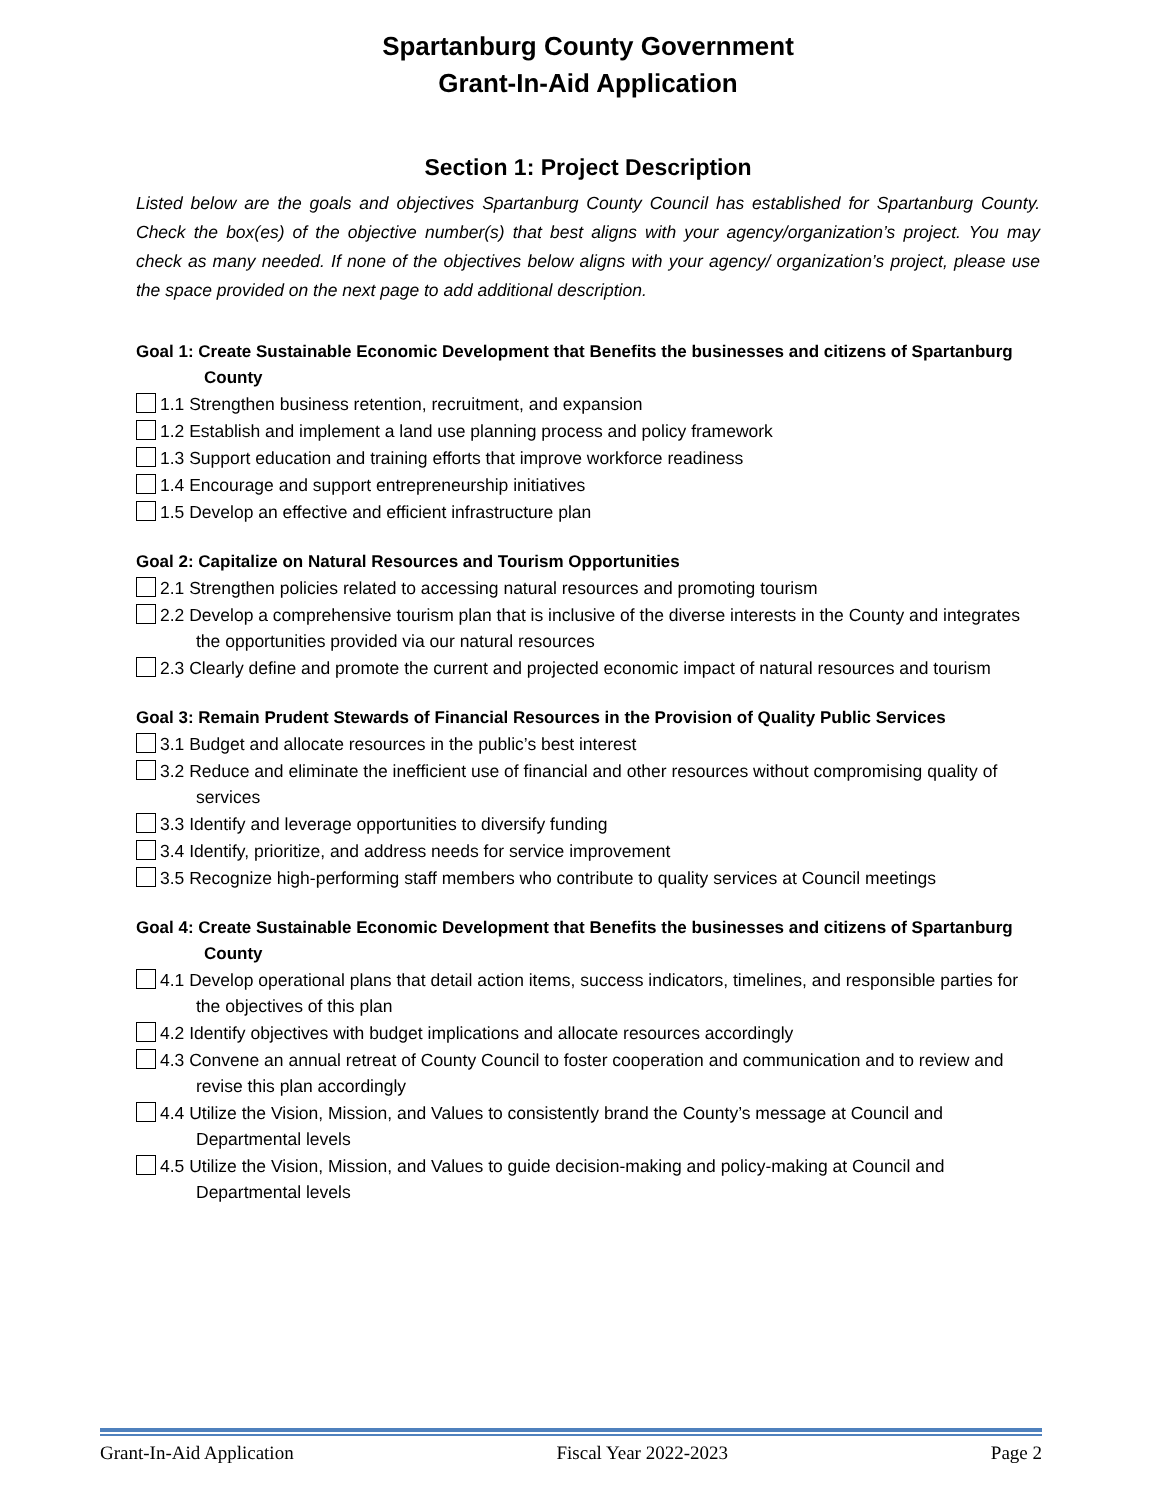Spartanburg County Government
Grant-In-Aid Application
Section 1: Project Description
Listed below are the goals and objectives Spartanburg County Council has established for Spartanburg County. Check the box(es) of the objective number(s) that best aligns with your agency/organization’s project. You may check as many needed. If none of the objectives below aligns with your agency/ organization’s project, please use the space provided on the next page to add additional description.
Goal 1: Create Sustainable Economic Development that Benefits the businesses and citizens of Spartanburg County
1.1 Strengthen business retention, recruitment, and expansion
1.2 Establish and implement a land use planning process and policy framework
1.3 Support education and training efforts that improve workforce readiness
1.4 Encourage and support entrepreneurship initiatives
1.5 Develop an effective and efficient infrastructure plan
Goal 2: Capitalize on Natural Resources and Tourism Opportunities
2.1 Strengthen policies related to accessing natural resources and promoting tourism
2.2 Develop a comprehensive tourism plan that is inclusive of the diverse interests in the County and integrates the opportunities provided via our natural resources
2.3 Clearly define and promote the current and projected economic impact of natural resources and tourism
Goal 3: Remain Prudent Stewards of Financial Resources in the Provision of Quality Public Services
3.1 Budget and allocate resources in the public’s best interest
3.2 Reduce and eliminate the inefficient use of financial and other resources without compromising quality of services
3.3 Identify and leverage opportunities to diversify funding
3.4 Identify, prioritize, and address needs for service improvement
3.5 Recognize high-performing staff members who contribute to quality services at Council meetings
Goal 4: Create Sustainable Economic Development that Benefits the businesses and citizens of Spartanburg County
4.1 Develop operational plans that detail action items, success indicators, timelines, and responsible parties for the objectives of this plan
4.2 Identify objectives with budget implications and allocate resources accordingly
4.3 Convene an annual retreat of County Council to foster cooperation and communication and to review and revise this plan accordingly
4.4 Utilize the Vision, Mission, and Values to consistently brand the County’s message at Council and Departmental levels
4.5 Utilize the Vision, Mission, and Values to guide decision-making and policy-making at Council and Departmental levels
Grant-In-Aid Application Fiscal Year 2022-2023 Page 2